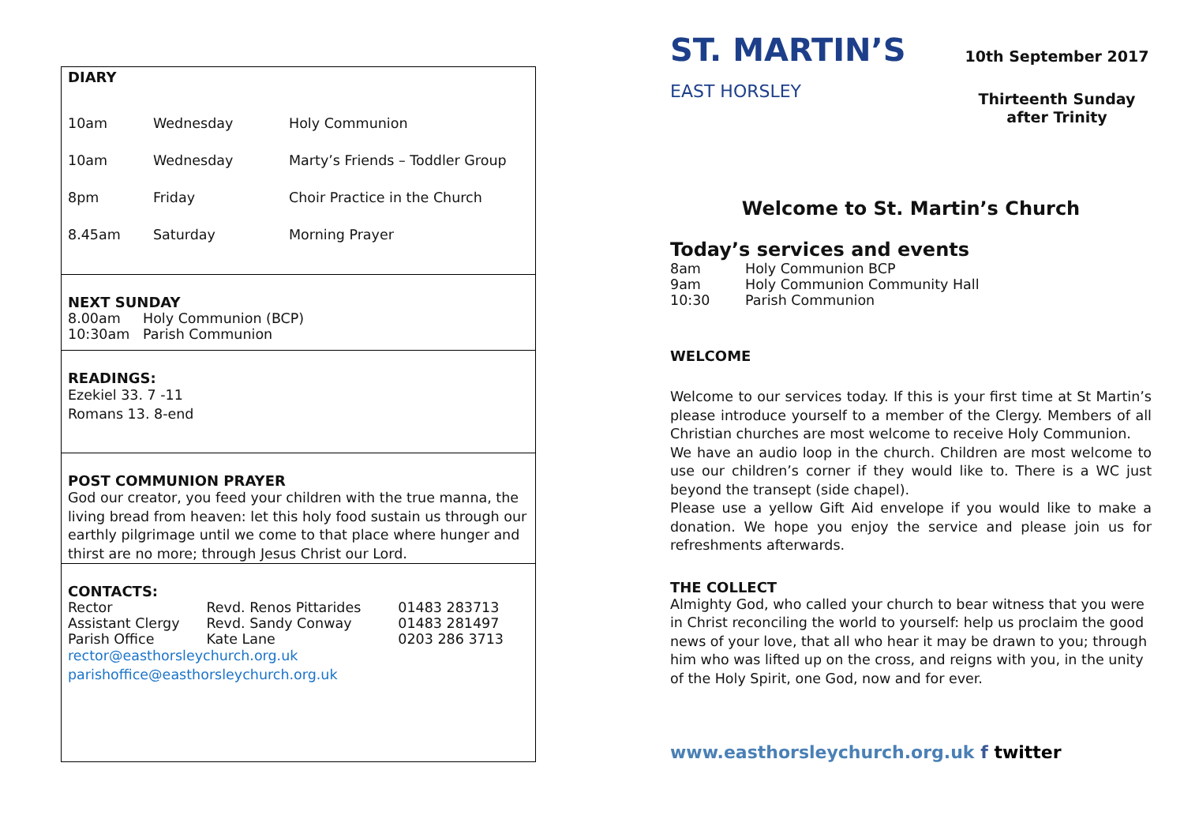DIARY
| 10am | Wednesday | Holy Communion |
| 10am | Wednesday | Marty’s Friends – Toddler Group |
| 8pm | Friday | Choir Practice in the Church |
| 8.45am | Saturday | Morning Prayer |
NEXT SUNDAY
| 8.00am | Holy Communion (BCP) |
| 10:30am | Parish Communion |
READINGS:
Ezekiel 33. 7 -11
Romans 13. 8-end
POST COMMUNION PRAYER
God our creator, you feed your children with the true manna, the living bread from heaven: let this holy food sustain us through our earthly pilgrimage until we come to that place where hunger and thirst are no more; through Jesus Christ our Lord.
CONTACTS:
| Rector | Revd. Renos Pittarides | 01483 283713 |
| Assistant Clergy | Revd. Sandy Conway | 01483 281497 |
| Parish Office | Kate Lane | 0203 286 3713 |
rector@easthorsleychurch.org.uk
parishoffice@easthorsleychurch.org.uk
ST. MARTIN’S
EAST HORSLEY
10th September 2017
Thirteenth Sunday
after Trinity
Welcome to St. Martin’s Church
Today’s services and events
| 8am | Holy Communion BCP |
| 9am | Holy Communion Community Hall |
| 10:30 | Parish Communion |
WELCOME
Welcome to our services today. If this is your first time at St Martin’s please introduce yourself to a member of the Clergy. Members of all Christian churches are most welcome to receive Holy Communion.
We have an audio loop in the church. Children are most welcome to use our children’s corner if they would like to. There is a WC just beyond the transept (side chapel).
Please use a yellow Gift Aid envelope if you would like to make a donation. We hope you enjoy the service and please join us for refreshments afterwards.
THE COLLECT
Almighty God, who called your church to bear witness that you were in Christ reconciling the world to yourself: help us proclaim the good news of your love, that all who hear it may be drawn to you; through him who was lifted up on the cross, and reigns with you, in the unity of the Holy Spirit, one God, now and for ever.
www.easthorsleychurch.org.uk f twitter